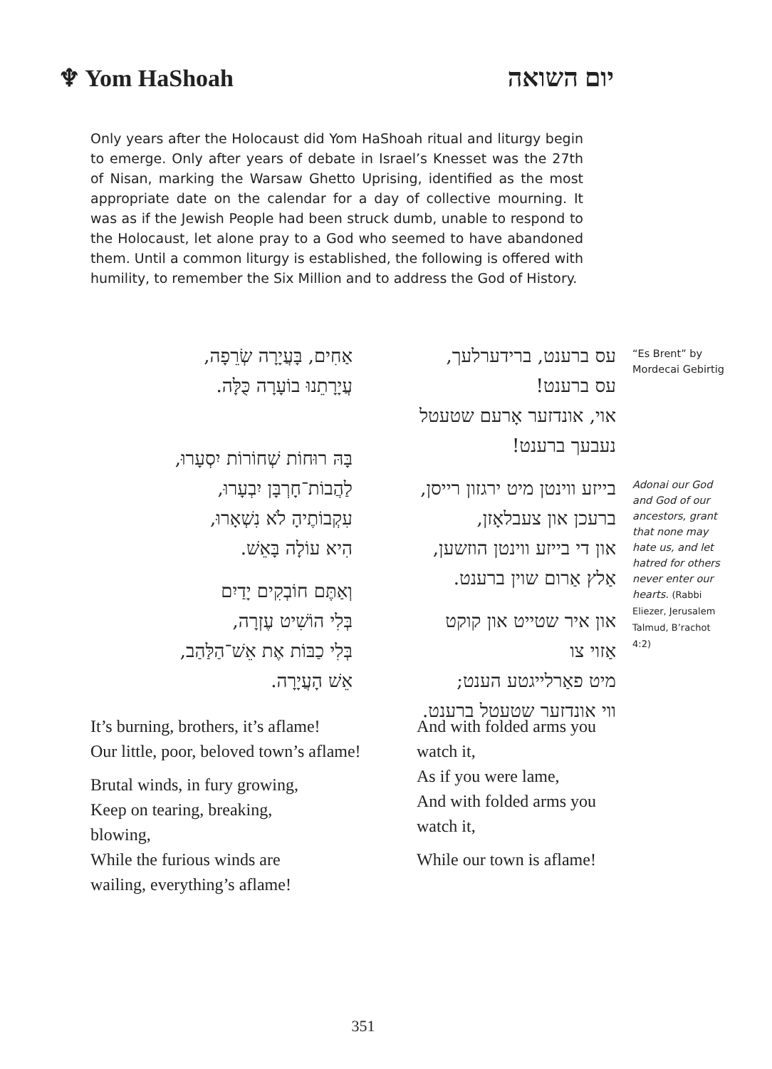♆ Yom HaShoah
יום השואה
Only years after the Holocaust did Yom HaShoah ritual and liturgy begin to emerge. Only after years of debate in Israel’s Knesset was the 27th of Nisan, marking the Warsaw Ghetto Uprising, identified as the most appropriate date on the calendar for a day of collective mourning. It was as if the Jewish People had been struck dumb, unable to respond to the Holocaust, let alone pray to a God who seemed to have abandoned them. Until a common liturgy is established, the following is offered with humility, to remember the Six Million and to address the God of History.
עס ברענט, ברידערלעך,
עס ברענט!
אוי, אונדזער אָרעם שטעטל
נעבעך ברענט!
בייזע ווינטן מיט ירגזון רייסן,
ברעכן און צעבלאָזן,
און די בייזע ווינטן הוזשען,
אַלץ אַרום שוין ברענט.
און איר שטייט און קוקט
אַזוי צו
מיט פאַרלייגטע הענט;
ווי אונדזער שטעטל ברענט.
אַחִים, בָּעֲיָרָה שְׂרֵפָה,
עֲיָרָתֵנוּ בוֹעָרָה כֻּלָּה.
בָּהּ רוּחוֹת שְׁחוֹרוֹת יִסְעָרוּ,
לַהֲבוֹת־חָרְבָּן יִבְעָרוּ,
עִקְבוֹתֶיהָ לֹא נִשְׁאָרוּ,
הִיא עוֹלָה בָּאֵשׁ.
וְאַתֶּם חוֹבְקִים יָדַיִם
בְּלִי הוֹשִׁיט עֶזְרָה,
בְּלִי כַבּוֹת אֶת אֵשׁ־הַלַּהַב,
אֵשׁ הָעֲיָרָה.
“Es Brent” by Mordecai Gebirtig
Adonai our God and God of our ancestors, grant that none may hate us, and let hatred for others never enter our hearts. (Rabbi Eliezer, Jerusalem Talmud, B’rachot 4:2)
It’s burning, brothers, it’s aflame!
Our little, poor, beloved town’s aflame!
Brutal winds, in fury growing,
Keep on tearing, breaking,
blowing,
While the furious winds are
wailing, everything’s aflame!
And with folded arms you watch it,
As if you were lame,
And with folded arms you watch it,
While our town is aflame!
351